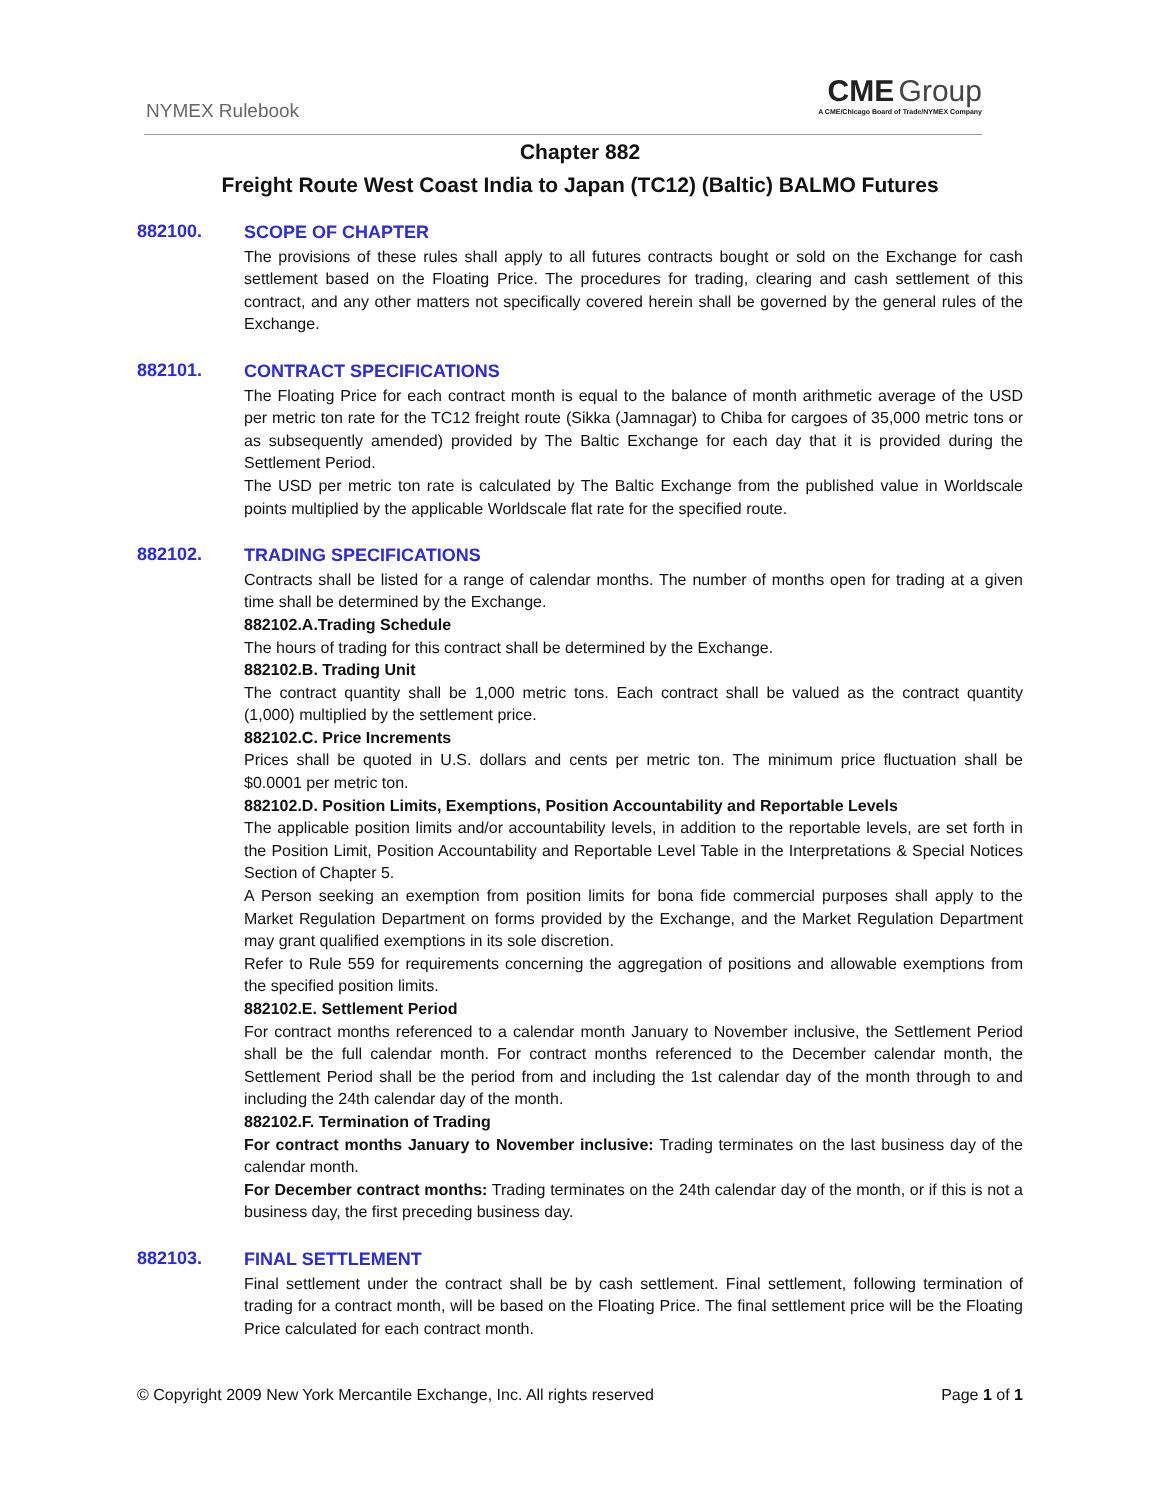NYMEX Rulebook
CME Group
A CME/Chicago Board of Trade/NYMEX Company
Chapter 882
Freight Route West Coast India to Japan (TC12) (Baltic) BALMO Futures
882100.
SCOPE OF CHAPTER
The provisions of these rules shall apply to all futures contracts bought or sold on the Exchange for cash settlement based on the Floating Price. The procedures for trading, clearing and cash settlement of this contract, and any other matters not specifically covered herein shall be governed by the general rules of the Exchange.
882101.
CONTRACT SPECIFICATIONS
The Floating Price for each contract month is equal to the balance of month arithmetic average of the USD per metric ton rate for the TC12 freight route (Sikka (Jamnagar) to Chiba for cargoes of 35,000 metric tons or as subsequently amended) provided by The Baltic Exchange for each day that it is provided during the Settlement Period.
The USD per metric ton rate is calculated by The Baltic Exchange from the published value in Worldscale points multiplied by the applicable Worldscale flat rate for the specified route.
882102.
TRADING SPECIFICATIONS
Contracts shall be listed for a range of calendar months. The number of months open for trading at a given time shall be determined by the Exchange.
882102.A.Trading Schedule
The hours of trading for this contract shall be determined by the Exchange.
882102.B. Trading Unit
The contract quantity shall be 1,000 metric tons. Each contract shall be valued as the contract quantity (1,000) multiplied by the settlement price.
882102.C. Price Increments
Prices shall be quoted in U.S. dollars and cents per metric ton. The minimum price fluctuation shall be $0.0001 per metric ton.
882102.D. Position Limits, Exemptions, Position Accountability and Reportable Levels
The applicable position limits and/or accountability levels, in addition to the reportable levels, are set forth in the Position Limit, Position Accountability and Reportable Level Table in the Interpretations & Special Notices Section of Chapter 5.
A Person seeking an exemption from position limits for bona fide commercial purposes shall apply to the Market Regulation Department on forms provided by the Exchange, and the Market Regulation Department may grant qualified exemptions in its sole discretion.
Refer to Rule 559 for requirements concerning the aggregation of positions and allowable exemptions from the specified position limits.
882102.E. Settlement Period
For contract months referenced to a calendar month January to November inclusive, the Settlement Period shall be the full calendar month. For contract months referenced to the December calendar month, the Settlement Period shall be the period from and including the 1st calendar day of the month through to and including the 24th calendar day of the month.
882102.F. Termination of Trading
For contract months January to November inclusive: Trading terminates on the last business day of the calendar month.
For December contract months: Trading terminates on the 24th calendar day of the month, or if this is not a business day, the first preceding business day.
882103.
FINAL SETTLEMENT
Final settlement under the contract shall be by cash settlement. Final settlement, following termination of trading for a contract month, will be based on the Floating Price. The final settlement price will be the Floating Price calculated for each contract month.
© Copyright 2009 New York Mercantile Exchange, Inc. All rights reserved Page 1 of 1